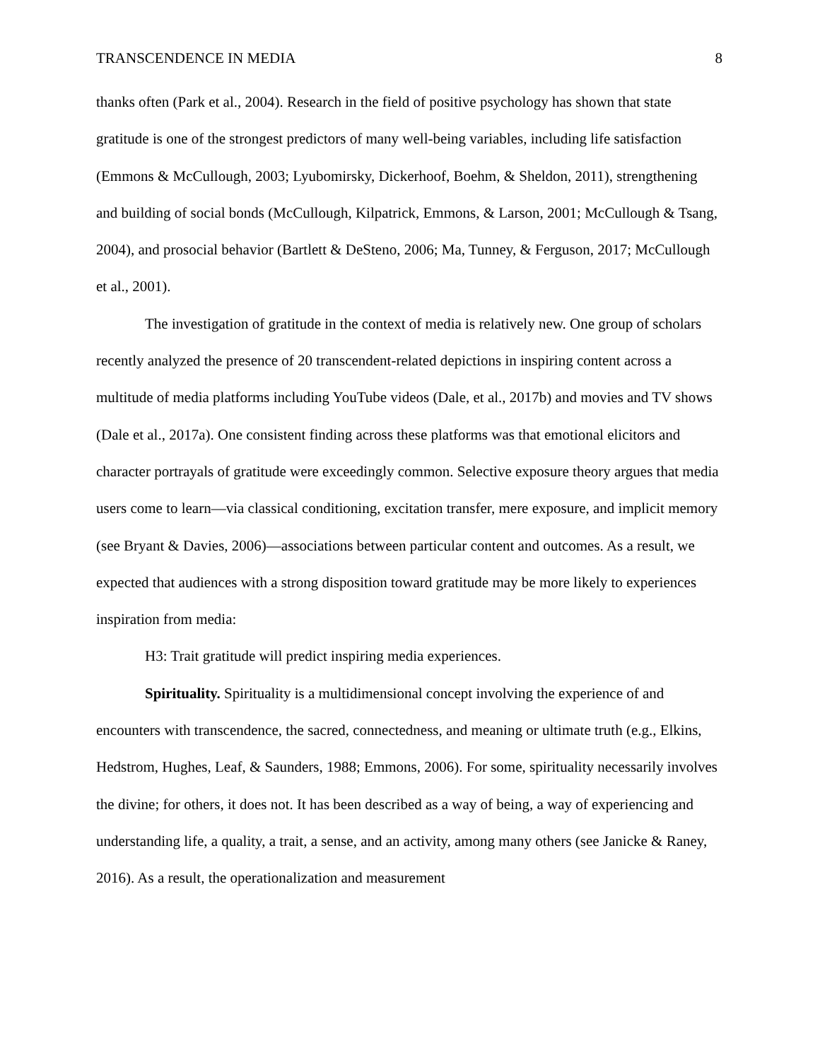TRANSCENDENCE IN MEDIA 8
thanks often (Park et al., 2004). Research in the field of positive psychology has shown that state gratitude is one of the strongest predictors of many well-being variables, including life satisfaction (Emmons & McCullough, 2003; Lyubomirsky, Dickerhoof, Boehm, & Sheldon, 2011), strengthening and building of social bonds (McCullough, Kilpatrick, Emmons, & Larson, 2001; McCullough & Tsang, 2004), and prosocial behavior (Bartlett & DeSteno, 2006; Ma, Tunney, & Ferguson, 2017; McCullough et al., 2001).
The investigation of gratitude in the context of media is relatively new. One group of scholars recently analyzed the presence of 20 transcendent-related depictions in inspiring content across a multitude of media platforms including YouTube videos (Dale, et al., 2017b) and movies and TV shows (Dale et al., 2017a). One consistent finding across these platforms was that emotional elicitors and character portrayals of gratitude were exceedingly common. Selective exposure theory argues that media users come to learn—via classical conditioning, excitation transfer, mere exposure, and implicit memory (see Bryant & Davies, 2006)—associations between particular content and outcomes. As a result, we expected that audiences with a strong disposition toward gratitude may be more likely to experiences inspiration from media:
H3: Trait gratitude will predict inspiring media experiences.
Spirituality. Spirituality is a multidimensional concept involving the experience of and encounters with transcendence, the sacred, connectedness, and meaning or ultimate truth (e.g., Elkins, Hedstrom, Hughes, Leaf, & Saunders, 1988; Emmons, 2006). For some, spirituality necessarily involves the divine; for others, it does not. It has been described as a way of being, a way of experiencing and understanding life, a quality, a trait, a sense, and an activity, among many others (see Janicke & Raney, 2016). As a result, the operationalization and measurement